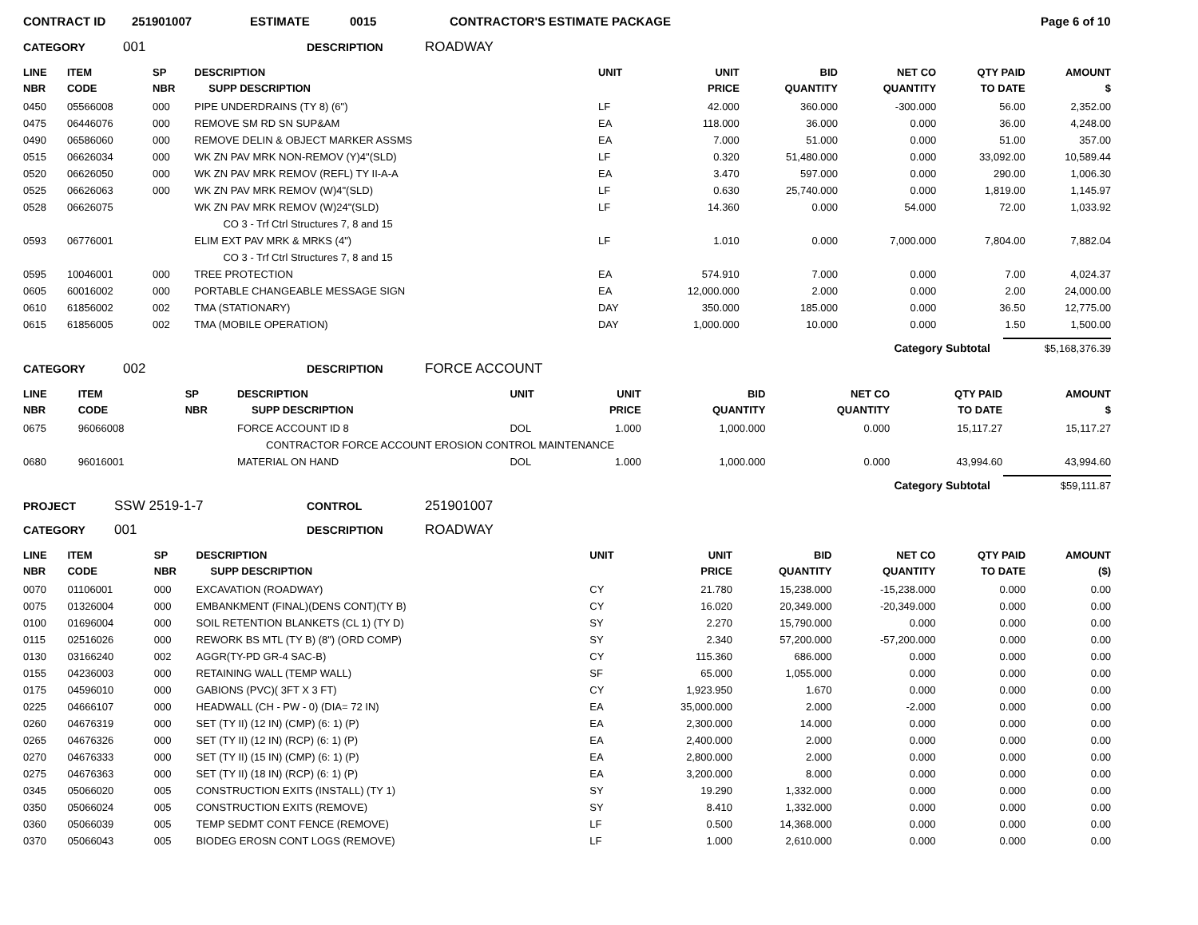CONTRACT ID 251901007 ESTIMATE 0015 CONTRACTOR'S ESTIMATE PACKAGE Page 6 of 10
CATEGORY 001 DESCRIPTION ROADWAY
| LINE NBR | ITEM CODE | SP NBR | DESCRIPTION SUPP DESCRIPTION | UNIT | UNIT PRICE | BID QUANTITY | NET CO QUANTITY | QTY PAID TO DATE | AMOUNT $ |
| --- | --- | --- | --- | --- | --- | --- | --- | --- | --- |
| 0450 | 05566008 | 000 | PIPE UNDERDRAINS (TY 8) (6") | LF | 42.000 | 360.000 | -300.000 | 56.00 | 2,352.00 |
| 0475 | 06446076 | 000 | REMOVE SM RD SN SUP&AM | EA | 118.000 | 36.000 | 0.000 | 36.00 | 4,248.00 |
| 0490 | 06586060 | 000 | REMOVE DELIN & OBJECT MARKER ASSMS | EA | 7.000 | 51.000 | 0.000 | 51.00 | 357.00 |
| 0515 | 06626034 | 000 | WK ZN PAV MRK NON-REMOV (Y)4"(SLD) | LF | 0.320 | 51,480.000 | 0.000 | 33,092.00 | 10,589.44 |
| 0520 | 06626050 | 000 | WK ZN PAV MRK REMOV (REFL) TY II-A-A | EA | 3.470 | 597.000 | 0.000 | 290.00 | 1,006.30 |
| 0525 | 06626063 | 000 | WK ZN PAV MRK REMOV (W)4"(SLD) | LF | 0.630 | 25,740.000 | 0.000 | 1,819.00 | 1,145.97 |
| 0528 | 06626075 | | WK ZN PAV MRK REMOV (W)24"(SLD) | LF | 14.360 | 0.000 | 54.000 | 72.00 | 1,033.92 |
| | | | CO 3 - Trf Ctrl Structures 7, 8 and 15 | | | | | | |
| 0593 | 06776001 | | ELIM EXT PAV MRK & MRKS (4") | LF | 1.010 | 0.000 | 7,000.000 | 7,804.00 | 7,882.04 |
| | | | CO 3 - Trf Ctrl Structures 7, 8 and 15 | | | | | | |
| 0595 | 10046001 | 000 | TREE PROTECTION | EA | 574.910 | 7.000 | 0.000 | 7.00 | 4,024.37 |
| 0605 | 60016002 | 000 | PORTABLE CHANGEABLE MESSAGE SIGN | EA | 12,000.000 | 2.000 | 0.000 | 2.00 | 24,000.00 |
| 0610 | 61856002 | 002 | TMA (STATIONARY) | DAY | 350.000 | 185.000 | 0.000 | 36.50 | 12,775.00 |
| 0615 | 61856005 | 002 | TMA (MOBILE OPERATION) | DAY | 1,000.000 | 10.000 | 0.000 | 1.50 | 1,500.00 |
Category Subtotal
$5,168,376.39
CATEGORY 002 DESCRIPTION FORCE ACCOUNT
| LINE NBR | ITEM CODE | SP NBR | DESCRIPTION SUPP DESCRIPTION | UNIT | UNIT PRICE | BID QUANTITY | NET CO QUANTITY | QTY PAID TO DATE | AMOUNT $ |
| --- | --- | --- | --- | --- | --- | --- | --- | --- | --- |
| 0675 | 96066008 | | FORCE ACCOUNT ID 8 | DOL | 1.000 | 1,000.000 | 0.000 | 15,117.27 | 15,117.27 |
| | | | CONTRACTOR FORCE ACCOUNT EROSION CONTROL MAINTENANCE | | | | | | |
| 0680 | 96016001 | | MATERIAL ON HAND | DOL | 1.000 | 1,000.000 | 0.000 | 43,994.60 | 43,994.60 |
Category Subtotal
$59,111.87
PROJECT SSW 2519-1-7 CONTROL 251901007
CATEGORY 001 DESCRIPTION ROADWAY
| LINE NBR | ITEM CODE | SP NBR | DESCRIPTION SUPP DESCRIPTION | UNIT | UNIT PRICE | BID QUANTITY | NET CO QUANTITY | QTY PAID TO DATE | AMOUNT ($) |
| --- | --- | --- | --- | --- | --- | --- | --- | --- | --- |
| 0070 | 01106001 | 000 | EXCAVATION (ROADWAY) | CY | 21.780 | 15,238.000 | -15,238.000 | 0.000 | 0.00 |
| 0075 | 01326004 | 000 | EMBANKMENT (FINAL)(DENS CONT)(TY B) | CY | 16.020 | 20,349.000 | -20,349.000 | 0.000 | 0.00 |
| 0100 | 01696004 | 000 | SOIL RETENTION BLANKETS (CL 1) (TY D) | SY | 2.270 | 15,790.000 | 0.000 | 0.000 | 0.00 |
| 0115 | 02516026 | 000 | REWORK BS MTL (TY B) (8") (ORD COMP) | SY | 2.340 | 57,200.000 | -57,200.000 | 0.000 | 0.00 |
| 0130 | 03166240 | 002 | AGGR(TY-PD GR-4 SAC-B) | CY | 115.360 | 686.000 | 0.000 | 0.000 | 0.00 |
| 0155 | 04236003 | 000 | RETAINING WALL (TEMP WALL) | SF | 65.000 | 1,055.000 | 0.000 | 0.000 | 0.00 |
| 0175 | 04596010 | 000 | GABIONS (PVC)( 3FT X 3 FT) | CY | 1,923.950 | 1.670 | 0.000 | 0.000 | 0.00 |
| 0225 | 04666107 | 000 | HEADWALL (CH - PW - 0) (DIA= 72 IN) | EA | 35,000.000 | 2.000 | -2.000 | 0.000 | 0.00 |
| 0260 | 04676319 | 000 | SET (TY II) (12 IN) (CMP) (6: 1) (P) | EA | 2,300.000 | 14.000 | 0.000 | 0.000 | 0.00 |
| 0265 | 04676326 | 000 | SET (TY II) (12 IN) (RCP) (6: 1) (P) | EA | 2,400.000 | 2.000 | 0.000 | 0.000 | 0.00 |
| 0270 | 04676333 | 000 | SET (TY II) (15 IN) (CMP) (6: 1) (P) | EA | 2,800.000 | 2.000 | 0.000 | 0.000 | 0.00 |
| 0275 | 04676363 | 000 | SET (TY II) (18 IN) (RCP) (6: 1) (P) | EA | 3,200.000 | 8.000 | 0.000 | 0.000 | 0.00 |
| 0345 | 05066020 | 005 | CONSTRUCTION EXITS (INSTALL) (TY 1) | SY | 19.290 | 1,332.000 | 0.000 | 0.000 | 0.00 |
| 0350 | 05066024 | 005 | CONSTRUCTION EXITS (REMOVE) | SY | 8.410 | 1,332.000 | 0.000 | 0.000 | 0.00 |
| 0360 | 05066039 | 005 | TEMP SEDMT CONT FENCE (REMOVE) | LF | 0.500 | 14,368.000 | 0.000 | 0.000 | 0.00 |
| 0370 | 05066043 | 005 | BIODEG EROSN CONT LOGS (REMOVE) | LF | 1.000 | 2,610.000 | 0.000 | 0.000 | 0.00 |